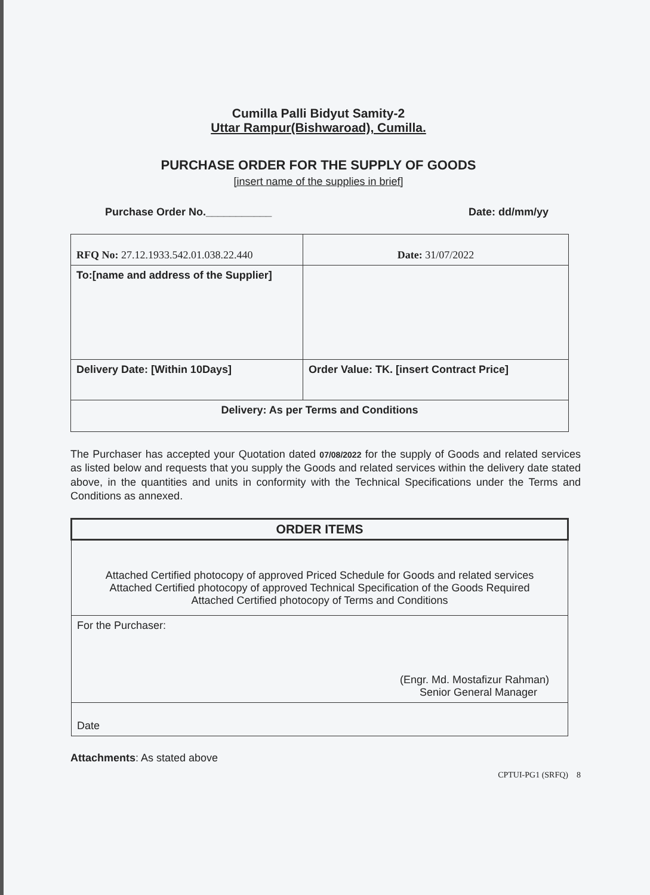Cumilla Palli Bidyut Samity-2
Uttar Rampur(Bishwaroad), Cumilla.
PURCHASE ORDER FOR THE SUPPLY OF GOODS
[insert name of the supplies in brief]
Purchase Order No.___________ Date: dd/mm/yy
| RFQ No: 27.12.1933.542.01.038.22.440 | Date: 31/07/2022 |
| To:[name and address of the Supplier] | |
| Delivery Date: [Within 10Days] | Order Value: TK. [insert Contract Price] |
| Delivery: As per Terms and Conditions | |
The Purchaser has accepted your Quotation dated 07/08/2022 for the supply of Goods and related services as listed below and requests that you supply the Goods and related services within the delivery date stated above, in the quantities and units in conformity with the Technical Specifications under the Terms and Conditions as annexed.
| ORDER ITEMS |
| --- |
| Attached Certified photocopy of approved Priced Schedule for Goods and related services Attached Certified photocopy of approved Technical Specification of the Goods Required Attached Certified photocopy of Terms and Conditions |
| For the Purchaser: (Engr. Md. Mostafizur Rahman) Senior General Manager |
| Date |
Attachments: As stated above
CPTUI-PG1 (SRFQ) 8